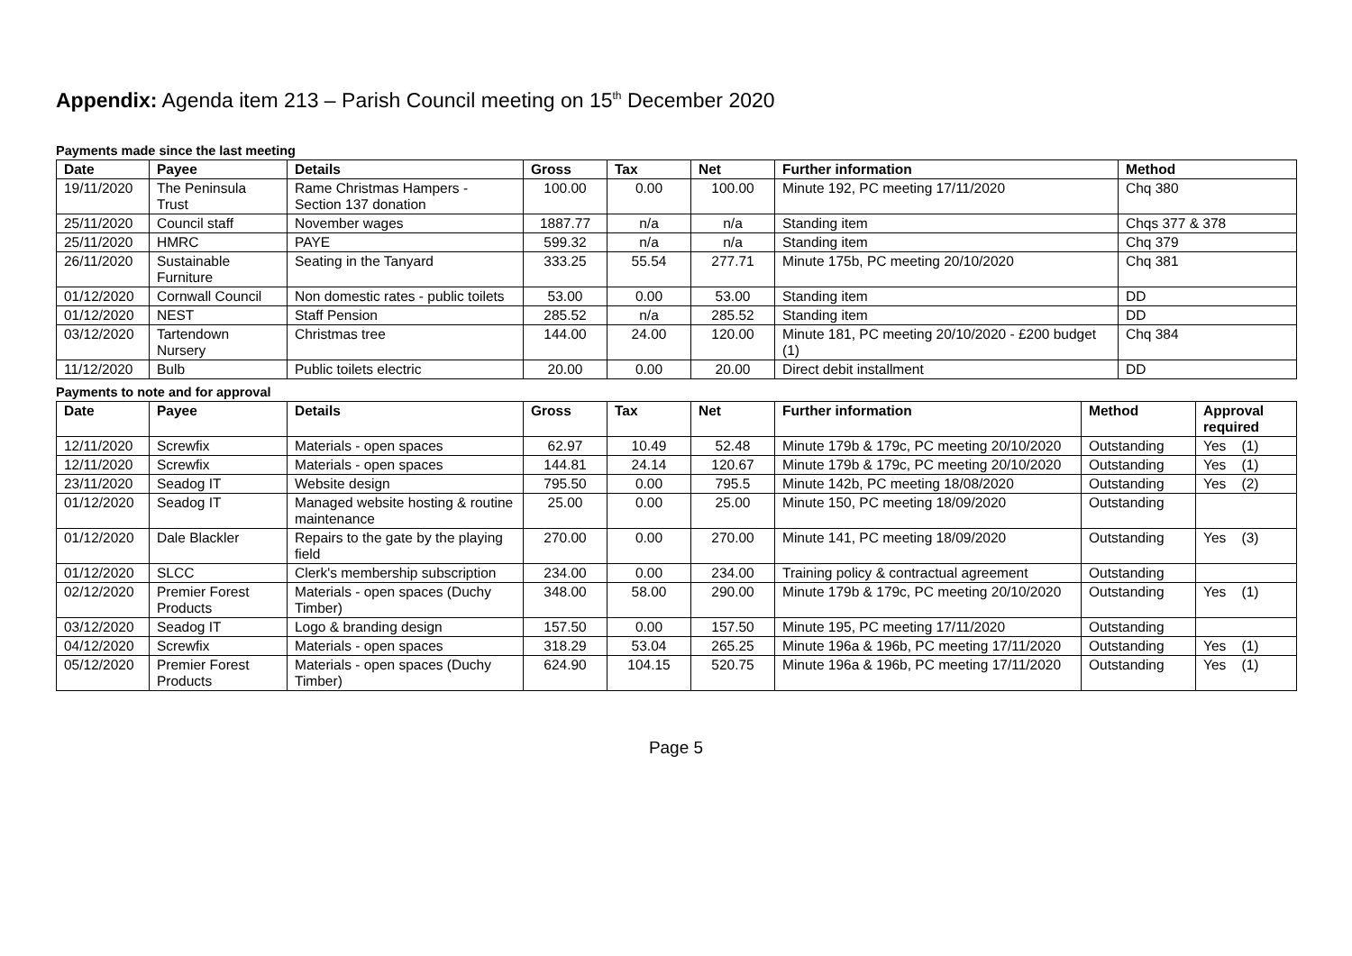Appendix: Agenda item 213 – Parish Council meeting on 15<sup>th</sup> December 2020
Payments made since the last meeting
| Date | Payee | Details | Gross | Tax | Net | Further information | Method |
| --- | --- | --- | --- | --- | --- | --- | --- |
| 19/11/2020 | The Peninsula Trust | Rame Christmas Hampers - Section 137 donation | 100.00 | 0.00 | 100.00 | Minute 192, PC meeting 17/11/2020 | Chq 380 |
| 25/11/2020 | Council staff | November wages | 1887.77 | n/a | n/a | Standing item | Chqs 377 & 378 |
| 25/11/2020 | HMRC | PAYE | 599.32 | n/a | n/a | Standing item | Chq 379 |
| 26/11/2020 | Sustainable Furniture | Seating in the Tanyard | 333.25 | 55.54 | 277.71 | Minute 175b, PC meeting 20/10/2020 | Chq 381 |
| 01/12/2020 | Cornwall Council | Non domestic rates - public toilets | 53.00 | 0.00 | 53.00 | Standing item | DD |
| 01/12/2020 | NEST | Staff Pension | 285.52 | n/a | 285.52 | Standing item | DD |
| 03/12/2020 | Tartendown Nursery | Christmas tree | 144.00 | 24.00 | 120.00 | Minute 181, PC meeting 20/10/2020 - £200 budget (1) | Chq 384 |
| 11/12/2020 | Bulb | Public toilets electric | 20.00 | 0.00 | 20.00 | Direct debit installment | DD |
Payments to note and for approval
| Date | Payee | Details | Gross | Tax | Net | Further information | Method | Approval required |
| --- | --- | --- | --- | --- | --- | --- | --- | --- |
| 12/11/2020 | Screwfix | Materials - open spaces | 62.97 | 10.49 | 52.48 | Minute 179b & 179c, PC meeting 20/10/2020 | Outstanding | Yes (1) |
| 12/11/2020 | Screwfix | Materials - open spaces | 144.81 | 24.14 | 120.67 | Minute 179b & 179c, PC meeting 20/10/2020 | Outstanding | Yes (1) |
| 23/11/2020 | Seadog IT | Website design | 795.50 | 0.00 | 795.5 | Minute 142b, PC meeting 18/08/2020 | Outstanding | Yes (2) |
| 01/12/2020 | Seadog IT | Managed website hosting & routine maintenance | 25.00 | 0.00 | 25.00 | Minute 150, PC meeting 18/09/2020 | Outstanding | |
| 01/12/2020 | Dale Blackler | Repairs to the gate by the playing field | 270.00 | 0.00 | 270.00 | Minute 141, PC meeting 18/09/2020 | Outstanding | Yes (3) |
| 01/12/2020 | SLCC | Clerk's membership subscription | 234.00 | 0.00 | 234.00 | Training policy & contractual agreement | Outstanding | |
| 02/12/2020 | Premier Forest Products | Materials - open spaces (Duchy Timber) | 348.00 | 58.00 | 290.00 | Minute 179b & 179c, PC meeting 20/10/2020 | Outstanding | Yes (1) |
| 03/12/2020 | Seadog IT | Logo & branding design | 157.50 | 0.00 | 157.50 | Minute 195, PC meeting 17/11/2020 | Outstanding | |
| 04/12/2020 | Screwfix | Materials - open spaces | 318.29 | 53.04 | 265.25 | Minute 196a & 196b, PC meeting 17/11/2020 | Outstanding | Yes (1) |
| 05/12/2020 | Premier Forest Products | Materials - open spaces (Duchy Timber) | 624.90 | 104.15 | 520.75 | Minute 196a & 196b, PC meeting 17/11/2020 | Outstanding | Yes (1) |
Page 5